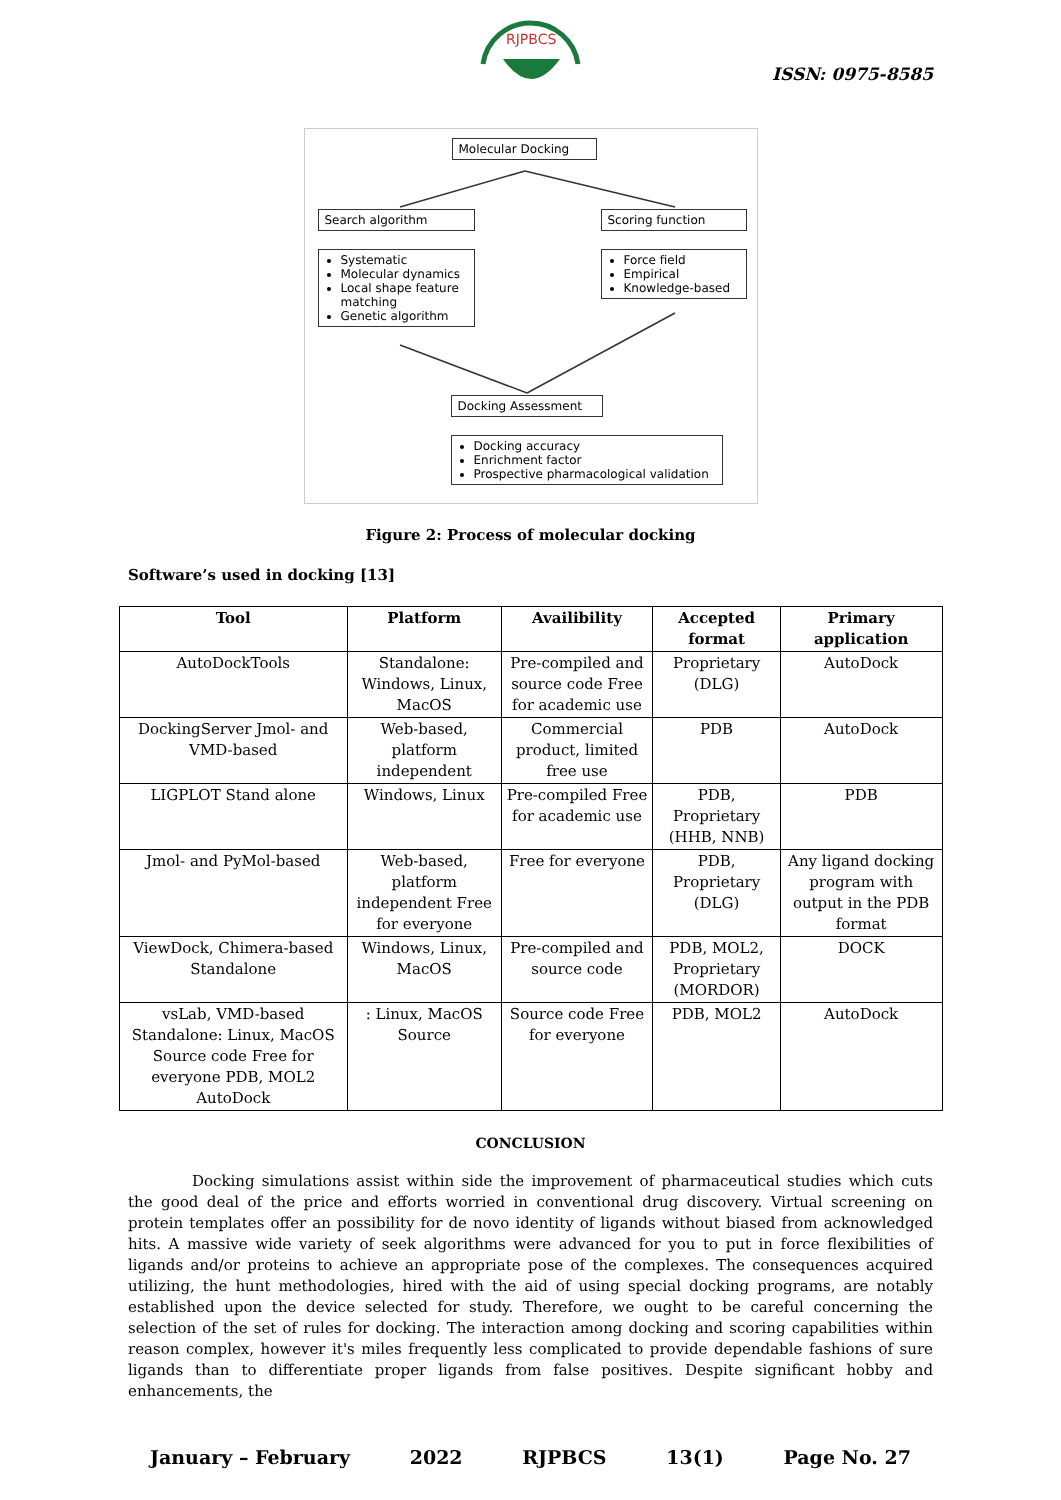RJPBCS
ISSN: 0975-8585
Molecular Docking
Search algorithm Scoring function
Systematic
Molecular dynamics
Local shape feature matching
Genetic algorithm
Force field
Empirical
Knowledge-based
Docking Assessment
Docking accuracy
Enrichment factor
Prospective pharmacological validation
Figure 2: Process of molecular docking
Software’s used in docking [13]
| Tool | Platform | Availibility | Accepted format | Primary application |
| --- | --- | --- | --- | --- |
| AutoDockTools | Standalone: Windows, Linux, MacOS | Pre-compiled and source code Free for academic use | Proprietary (DLG) | AutoDock |
| DockingServer Jmol- and VMD-based | Web-based, platform independent | Commercial product, limited free use | PDB | AutoDock |
| LIGPLOT Stand alone | Windows, Linux | Pre-compiled Free for academic use | PDB, Proprietary (HHB, NNB) | PDB |
| Jmol- and PyMol-based | Web-based, platform independent Free for everyone | Free for everyone | PDB, Proprietary (DLG) | Any ligand docking program with output in the PDB format |
| ViewDock, Chimera-based Standalone | Windows, Linux, MacOS | Pre-compiled and source code | PDB, MOL2, Proprietary (MORDOR) | DOCK |
| vsLab, VMD-based Standalone: Linux, MacOS Source code Free for everyone PDB, MOL2 AutoDock | : Linux, MacOS Source | Source code Free for everyone | PDB, MOL2 | AutoDock |
CONCLUSION
Docking simulations assist within side the improvement of pharmaceutical studies which cuts the good deal of the price and efforts worried in conventional drug discovery. Virtual screening on protein templates offer an possibility for de novo identity of ligands without biased from acknowledged hits. A massive wide variety of seek algorithms were advanced for you to put in force flexibilities of ligands and/or proteins to achieve an appropriate pose of the complexes. The consequences acquired utilizing, the hunt methodologies, hired with the aid of using special docking programs, are notably established upon the device selected for study. Therefore, we ought to be careful concerning the selection of the set of rules for docking. The interaction among docking and scoring capabilities within reason complex, however it's miles frequently less complicated to provide dependable fashions of sure ligands than to differentiate proper ligands from false positives. Despite significant hobby and enhancements, the
January – February 2022 RJPBCS 13(1) Page No. 27